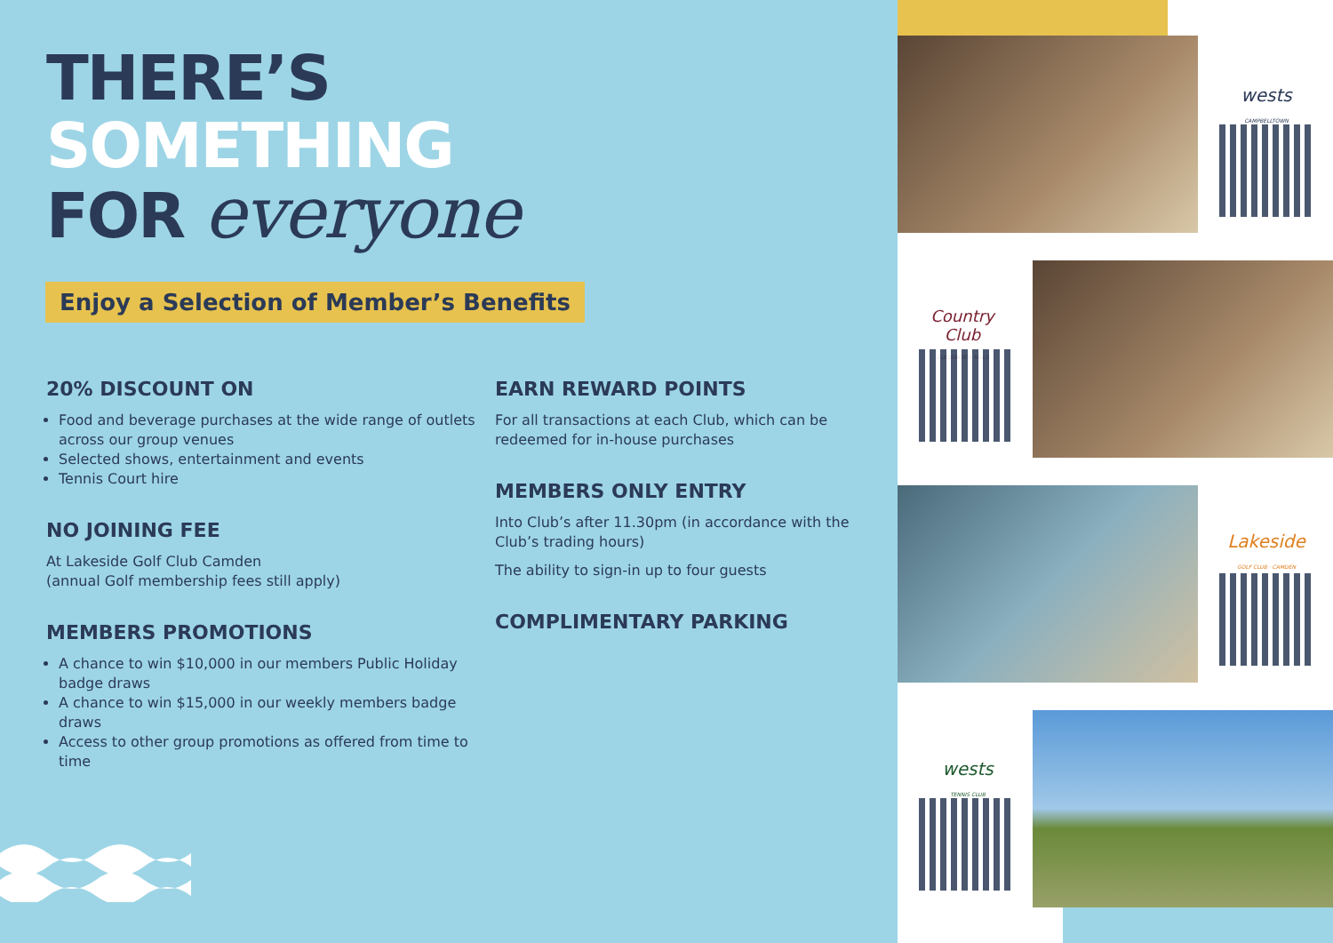THERE’S
SOMETHING
FOR everyone
Enjoy a Selection of Member’s Benefits
20% DISCOUNT ON
Food and beverage purchases at the wide range of outlets across our group venues
Selected shows, entertainment and events
Tennis Court hire
NO JOINING FEE
At Lakeside Golf Club Camden
(annual Golf membership fees still apply)
MEMBERS PROMOTIONS
A chance to win $10,000 in our members Public Holiday badge draws
A chance to win $15,000 in our weekly members badge draws
Access to other group promotions as offered from time to time
EARN REWARD POINTS
For all transactions at each Club, which can be redeemed for in-house purchases
MEMBERS ONLY ENTRY
Into Club’s after 11.30pm (in accordance with the Club’s trading hours)
The ability to sign-in up to four guests
COMPLIMENTARY PARKING
wests
CAMPBELLTOWN
Country Club
GLEDSWOOD HILLS
Lakeside
GOLF CLUB · CAMDEN
wests
TENNIS CLUB